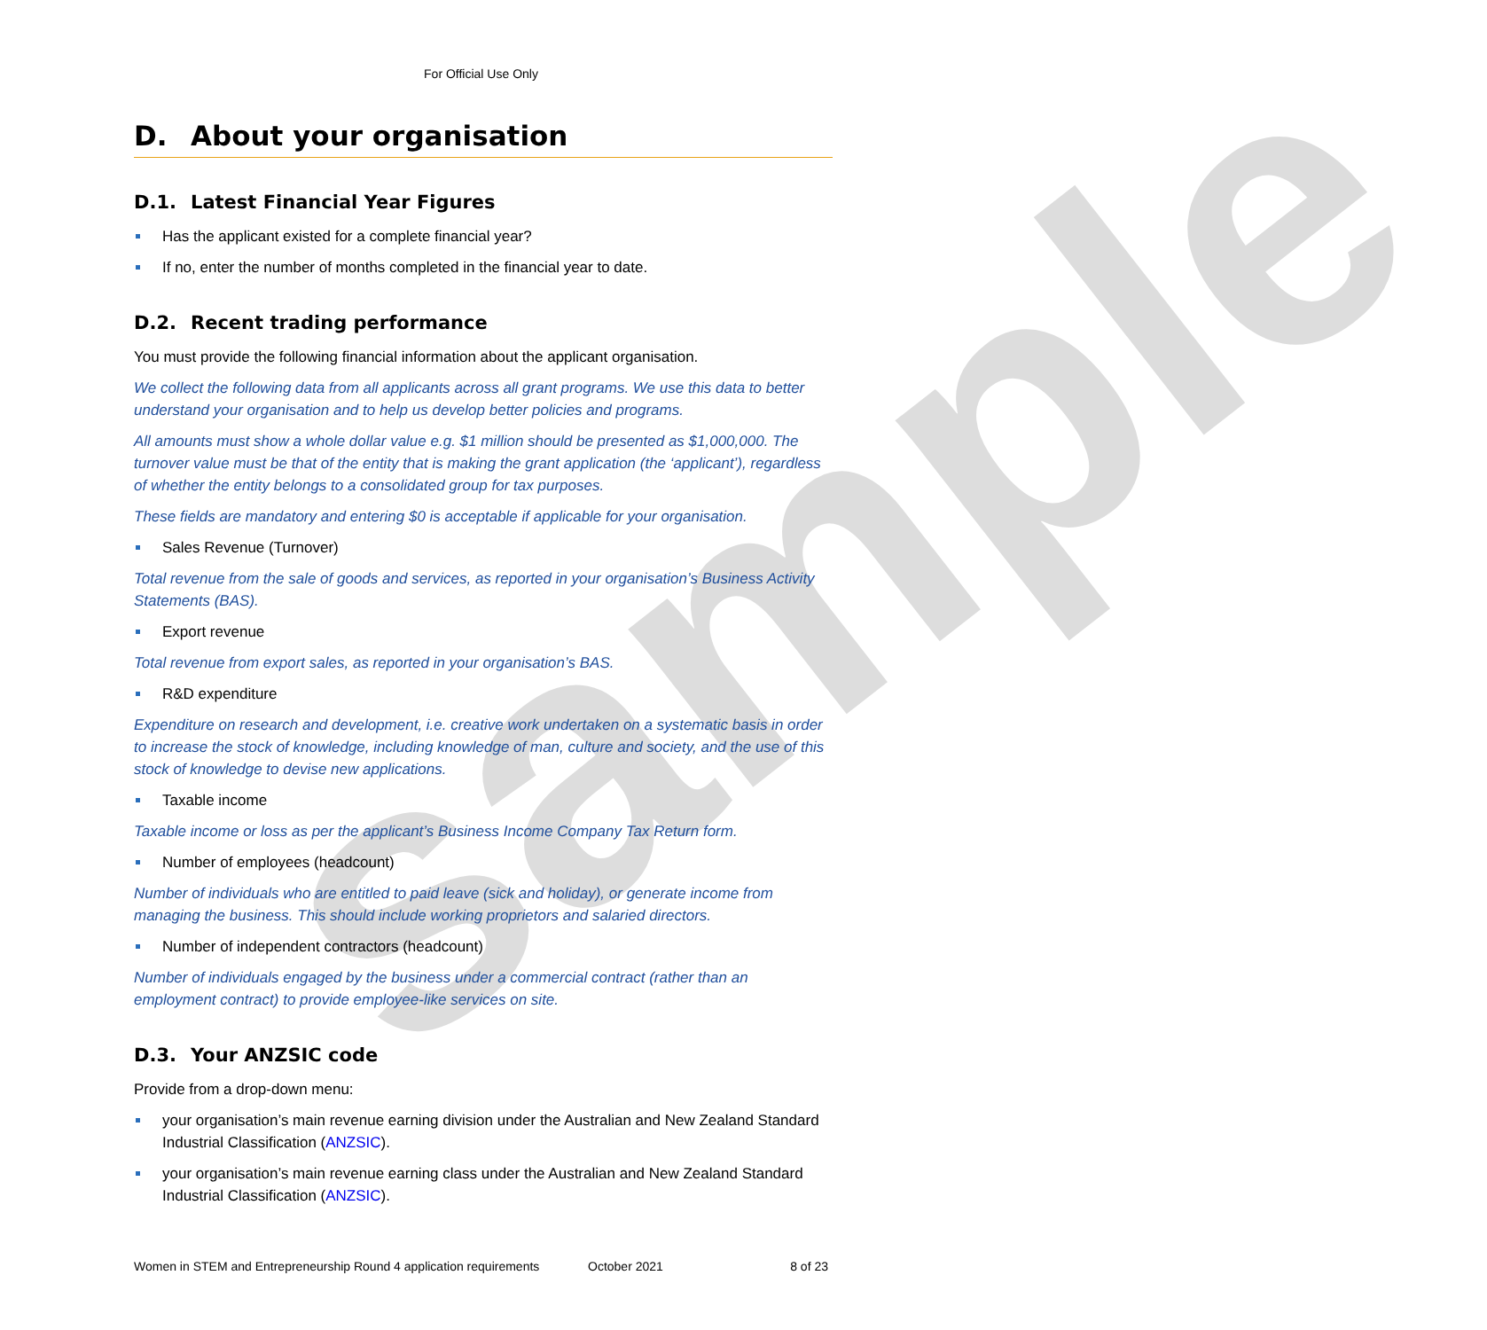sample
For Official Use Only
D. About your organisation
D.1. Latest Financial Year Figures
Has the applicant existed for a complete financial year?
If no, enter the number of months completed in the financial year to date.
D.2. Recent trading performance
You must provide the following financial information about the applicant organisation.
We collect the following data from all applicants across all grant programs. We use this data to better understand your organisation and to help us develop better policies and programs.
All amounts must show a whole dollar value e.g. $1 million should be presented as $1,000,000. The turnover value must be that of the entity that is making the grant application (the ‘applicant’), regardless of whether the entity belongs to a consolidated group for tax purposes.
These fields are mandatory and entering $0 is acceptable if applicable for your organisation.
Sales Revenue (Turnover)
Total revenue from the sale of goods and services, as reported in your organisation’s Business Activity Statements (BAS).
Export revenue
Total revenue from export sales, as reported in your organisation’s BAS.
R&D expenditure
Expenditure on research and development, i.e. creative work undertaken on a systematic basis in order to increase the stock of knowledge, including knowledge of man, culture and society, and the use of this stock of knowledge to devise new applications.
Taxable income
Taxable income or loss as per the applicant’s Business Income Company Tax Return form.
Number of employees (headcount)
Number of individuals who are entitled to paid leave (sick and holiday), or generate income from managing the business. This should include working proprietors and salaried directors.
Number of independent contractors (headcount)
Number of individuals engaged by the business under a commercial contract (rather than an employment contract) to provide employee-like services on site.
D.3. Your ANZSIC code
Provide from a drop-down menu:
your organisation’s main revenue earning division under the Australian and New Zealand Standard Industrial Classification (ANZSIC).
your organisation’s main revenue earning class under the Australian and New Zealand Standard Industrial Classification (ANZSIC).
Women in STEM and Entrepreneurship Round 4 application requirements October 2021 8 of 23